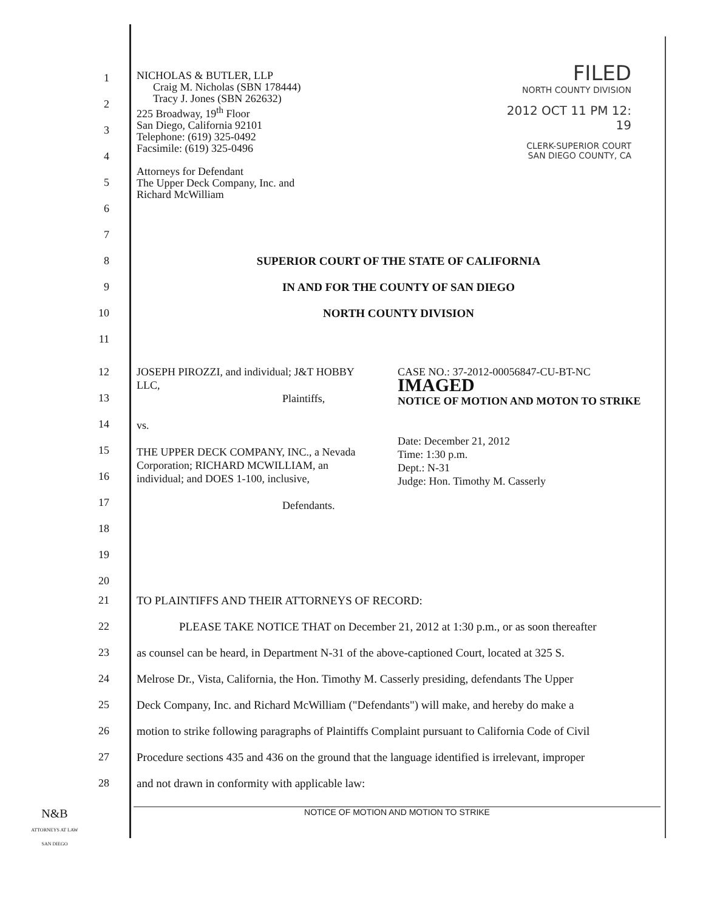FILED
NORTH COUNTY DIVISION
2012 OCT 11 PM 12: 19
CLERK-SUPERIOR COURT
SAN DIEGO COUNTY, CA
NICHOLAS & BUTLER, LLP
Craig M. Nicholas (SBN 178444)
Tracy J. Jones (SBN 262632)
225 Broadway, 19<sup>th</sup> Floor
San Diego, California 92101
Telephone: (619) 325-0492
Facsimile: (619) 325-0496
Attorneys for Defendant
The Upper Deck Company, Inc. and
Richard McWilliam
1
2
3
4
5
6
7
8 SUPERIOR COURT OF THE STATE OF CALIFORNIA
9 IN AND FOR THE COUNTY OF SAN DIEGO
10 NORTH COUNTY DIVISION
11
12
13
14
15
16
17
18
19
20
JOSEPH PIROZZI, and individual; J&T HOBBY LLC,
Plaintiffs,
vs.
THE UPPER DECK COMPANY, INC., a Nevada Corporation; RICHARD MCWILLIAM, an individual; and DOES 1-100, inclusive,
Defendants.
CASE NO.: 37-2012-00056847-CU-BT-NC
IMAGED
NOTICE OF MOTION AND MOTON TO STRIKE
Date: December 21, 2012
Time: 1:30 p.m.
Dept.: N-31
Judge: Hon. Timothy M. Casserly
21 TO PLAINTIFFS AND THEIR ATTORNEYS OF RECORD:
22 PLEASE TAKE NOTICE THAT on December 21, 2012 at 1:30 p.m., or as soon thereafter
23 as counsel can be heard, in Department N-31 of the above-captioned Court, located at 325 S.
24 Melrose Dr., Vista, California, the Hon. Timothy M. Casserly presiding, defendants The Upper
25 Deck Company, Inc. and Richard McWilliam ("Defendants") will make, and hereby do make a
26 motion to strike following paragraphs of Plaintiffs Complaint pursuant to California Code of Civil
27 Procedure sections 435 and 436 on the ground that the language identified is irrelevant, improper
28 and not drawn in conformity with applicable law:
N&B
ATTORNEYS AT LAW
SAN DIEGO
NOTICE OF MOTION AND MOTION TO STRIKE